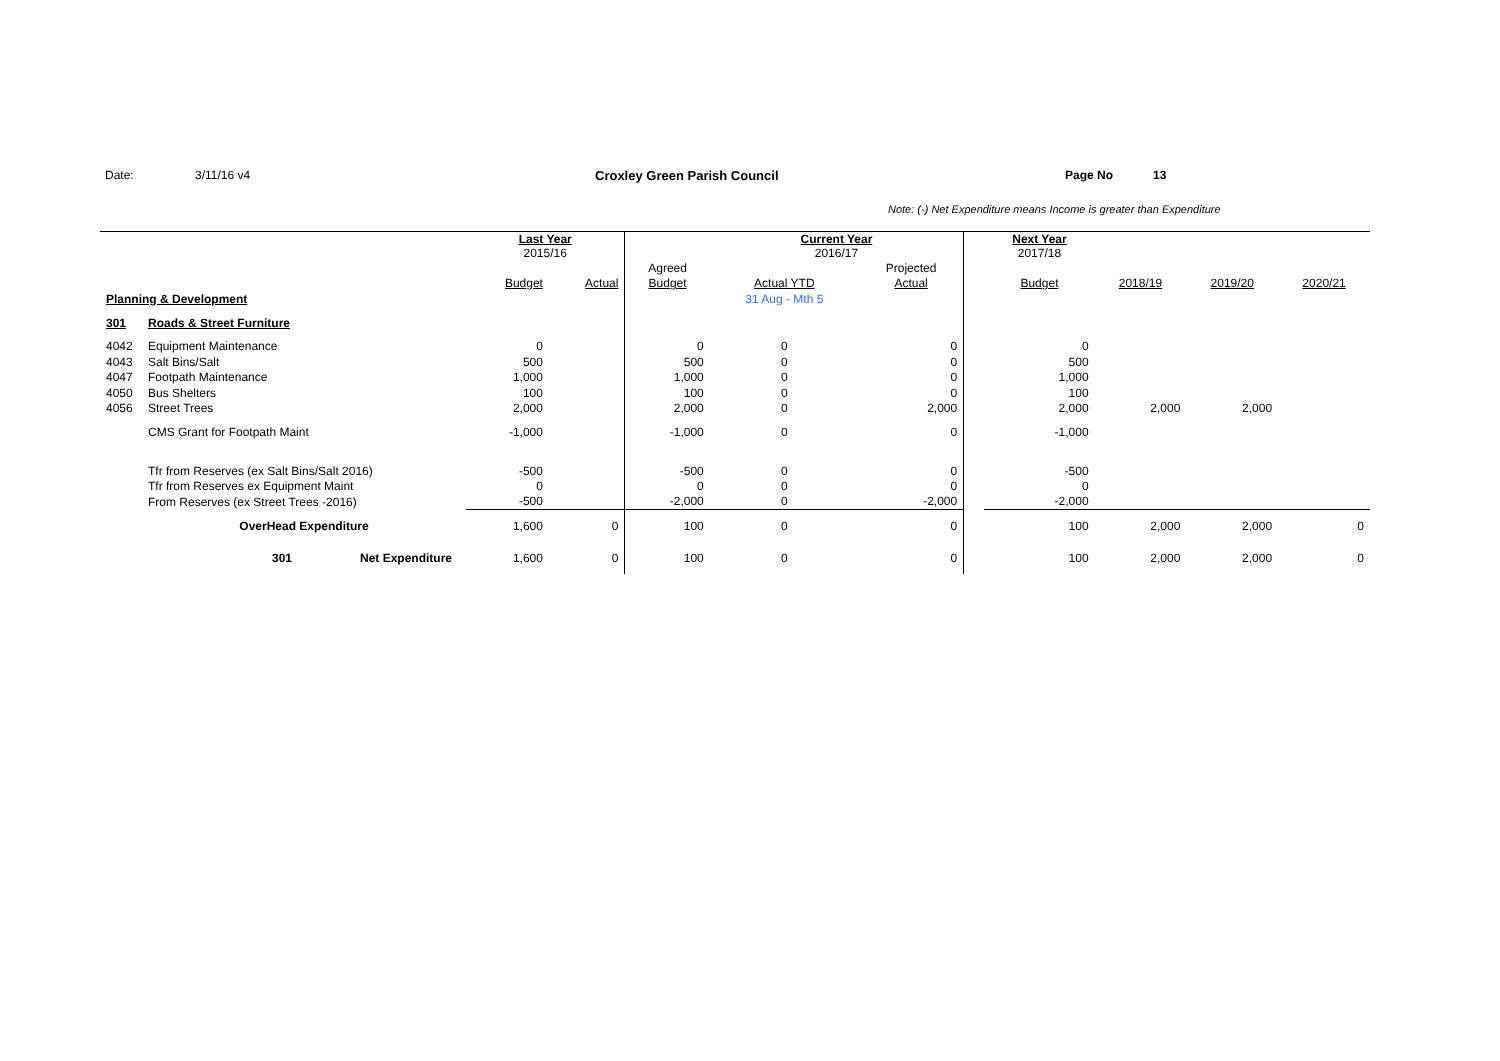Date: 3/11/16 v4 Croxley Green Parish Council Page No 13
Note: (-) Net Expenditure means Income is greater than Expenditure
| | | | Last Year 2015/16 | | | Current Year 2016/17 | | | Next Year 2017/18 | | | |
| | | | | | Agreed | | Projected | | | | | |
| | | | Budget | Actual | Budget | Actual YTD | Actual | | Budget | 2018/19 | 2019/20 | 2020/21 |
| Planning & Development | | | | | | 31 Aug - Mth 5 | | | | | | |
| 301 | Roads & Street Furniture | | | | | | | | | | | |
| 4042 | Equipment Maintenance | | 0 | | 0 | 0 | 0 | | 0 | | | |
| 4043 | Salt Bins/Salt | | 500 | | 500 | 0 | 0 | | 500 | | | |
| 4047 | Footpath Maintenance | | 1,000 | | 1,000 | 0 | 0 | | 1,000 | | | |
| 4050 | Bus Shelters | | 100 | | 100 | 0 | 0 | | 100 | | | |
| 4056 | Street Trees | | 2,000 | | 2,000 | 0 | 2,000 | | 2,000 | 2,000 | 2,000 | |
| | CMS Grant for Footpath Maint | | -1,000 | | -1,000 | 0 | 0 | | -1,000 | | | |
| | Tfr from Reserves (ex Salt Bins/Salt 2016) | | -500 | | -500 | 0 | 0 | | -500 | | | |
| | Tfr from Reserves ex Equipment Maint | | 0 | | 0 | 0 | 0 | | 0 | | | |
| | From Reserves (ex Street Trees -2016) | | -500 | | -2,000 | 0 | -2,000 | | -2,000 | | | |
| | OverHead Expenditure | | 1,600 | 0 | 100 | 0 | 0 | | 100 | 2,000 | 2,000 | 0 |
| | 301 | Net Expenditure | 1,600 | 0 | 100 | 0 | 0 | | 100 | 2,000 | 2,000 | 0 |